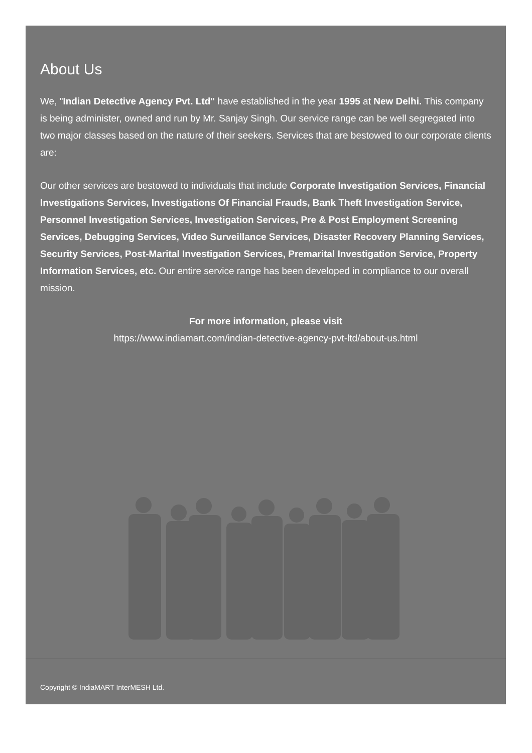About Us
We, "Indian Detective Agency Pvt. Ltd" have established in the year 1995 at New Delhi. This company is being administer, owned and run by Mr. Sanjay Singh. Our service range can be well segregated into two major classes based on the nature of their seekers. Services that are bestowed to our corporate clients are:
Our other services are bestowed to individuals that include Corporate Investigation Services, Financial Investigations Services, Investigations Of Financial Frauds, Bank Theft Investigation Service, Personnel Investigation Services, Investigation Services, Pre & Post Employment Screening Services, Debugging Services, Video Surveillance Services, Disaster Recovery Planning Services, Security Services, Post-Marital Investigation Services, Premarital Investigation Service, Property Information Services, etc. Our entire service range has been developed in compliance to our overall mission.
For more information, please visit
https://www.indiamart.com/indian-detective-agency-pvt-ltd/about-us.html
Copyright © IndiaMART InterMESH Ltd.